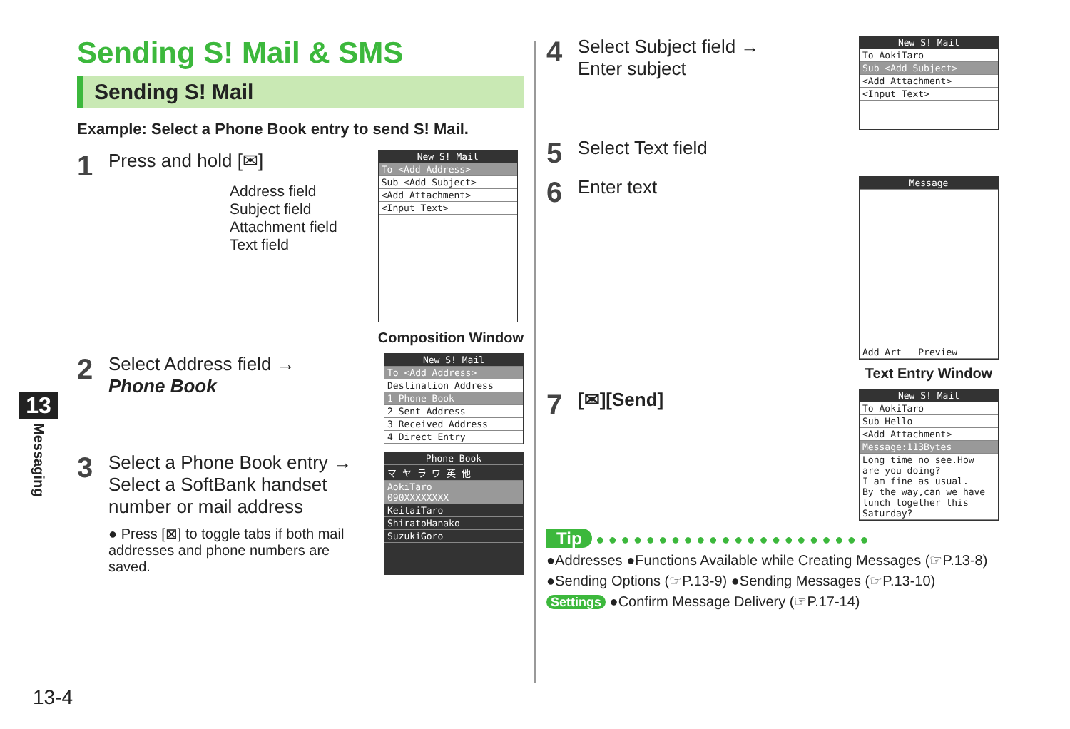13
Messaging
Sending S! Mail & SMS
Sending S! Mail
Example: Select a Phone Book entry to send S! Mail.
1
Press and hold [✉]
Address field
Subject field
Attachment field
Text field
New S! Mail
To <Add Address>
Sub <Add Subject>
<Add Attachment>
<Input Text>
Composition Window
2
Select Address field →
Phone Book
New S! Mail
To <Add Address>
Destination Address
1 Phone Book
2 Sent Address
3 Received Address
4 Direct Entry
3
Select a Phone Book entry →
Select a SoftBank handset number or mail address
● Press [⊠] to toggle tabs if both mail addresses and phone numbers are saved.
Phone Book
マ ヤ ラ ワ 英 他
AokiTaro
090XXXXXXXX
KeitaiTaro
ShiratoHanako
SuzukiGoro
4
Select Subject field →
Enter subject
New S! Mail
To AokiTaro
Sub <Add Subject>
<Add Attachment>
<Input Text>
5
Select Text field
6
Enter text
Message
Add Art Preview
Text Entry Window
7
[✉][Send]
New S! Mail
To AokiTaro
Sub Hello
<Add Attachment>
Message:113Bytes
Long time no see.How are you doing?
I am fine as usual.
By the way,can we have lunch together this Saturday?
Tip ● ● ● ● ● ● ● ● ● ● ● ● ● ● ● ● ● ● ● ● ● ●
●Addresses ●Functions Available while Creating Messages (☞P.13-8)
●Sending Options (☞P.13-9) ●Sending Messages (☞P.13-10)
Settings ●Confirm Message Delivery (☞P.17-14)
13-4